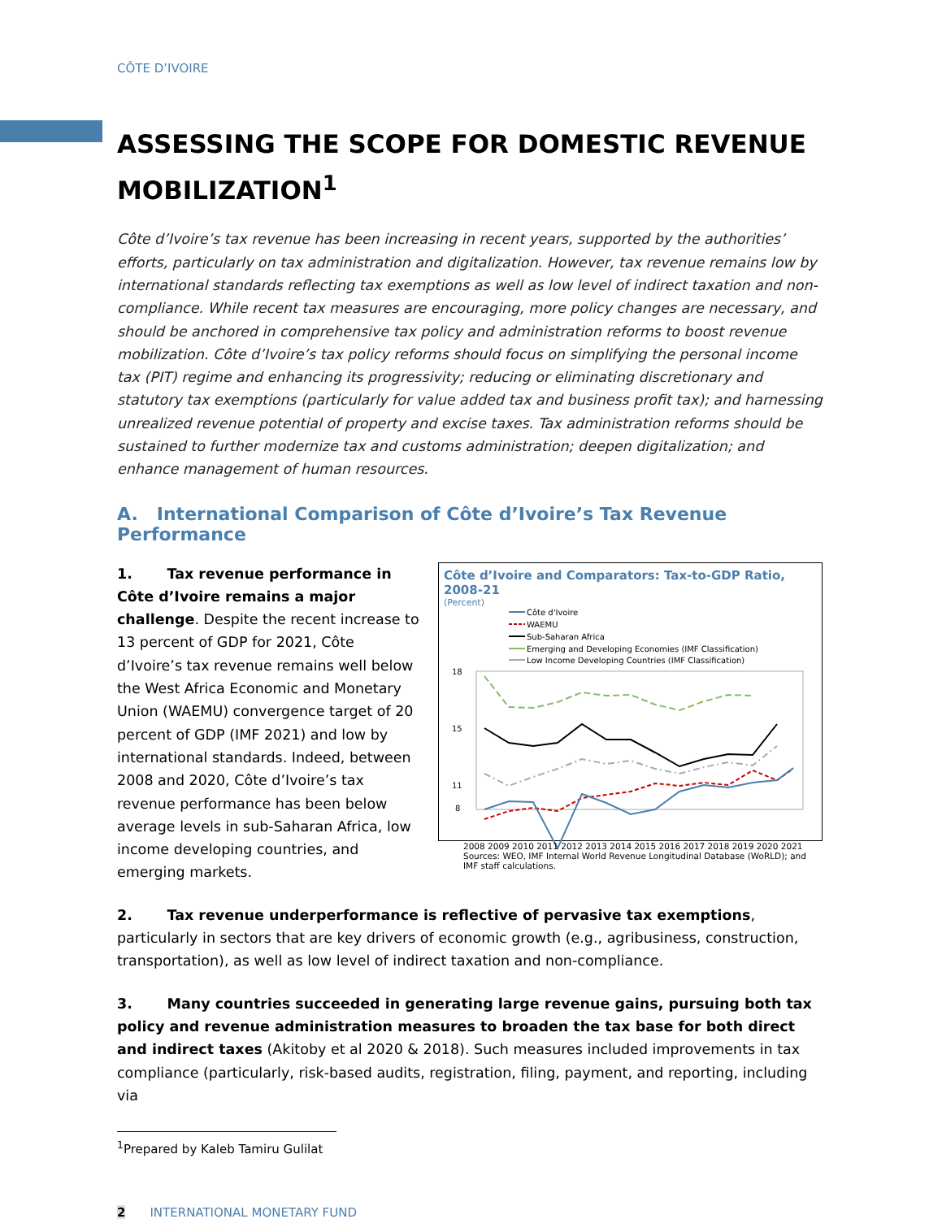CÔTE D’IVOIRE
ASSESSING THE SCOPE FOR DOMESTIC REVENUE MOBILIZATION<sup>1</sup>
Côte d’Ivoire’s tax revenue has been increasing in recent years, supported by the authorities’ efforts, particularly on tax administration and digitalization. However, tax revenue remains low by international standards reflecting tax exemptions as well as low level of indirect taxation and non-compliance. While recent tax measures are encouraging, more policy changes are necessary, and should be anchored in comprehensive tax policy and administration reforms to boost revenue mobilization. Côte d’Ivoire’s tax policy reforms should focus on simplifying the personal income tax (PIT) regime and enhancing its progressivity; reducing or eliminating discretionary and statutory tax exemptions (particularly for value added tax and business profit tax); and harnessing unrealized revenue potential of property and excise taxes. Tax administration reforms should be sustained to further modernize tax and customs administration; deepen digitalization; and enhance management of human resources.
A. International Comparison of Côte d’Ivoire’s Tax Revenue Performance
1. Tax revenue performance in Côte d’Ivoire remains a major challenge. Despite the recent increase to 13 percent of GDP for 2021, Côte d’Ivoire’s tax revenue remains well below the West Africa Economic and Monetary Union (WAEMU) convergence target of 20 percent of GDP (IMF 2021) and low by international standards. Indeed, between 2008 and 2020, Côte d’Ivoire’s tax revenue performance has been below average levels in sub-Saharan Africa, low income developing countries, and emerging markets.
Côte d’Ivoire and Comparators: Tax-to-GDP Ratio, 2008-21
(Percent)
Côte d'Ivoire
WAEMU
Sub-Saharan Africa
Emerging and Developing Economies (IMF Classification)
Low Income Developing Countries (IMF Classification)
18
15
11
8
2008 2009 2010 2011 2012 2013 2014 2015 2016 2017 2018 2019 2020 2021
Sources: WEO, IMF Internal World Revenue Longitudinal Database (WoRLD); and IMF staff calculations.
2. Tax revenue underperformance is reflective of pervasive tax exemptions, particularly in sectors that are key drivers of economic growth (e.g., agribusiness, construction, transportation), as well as low level of indirect taxation and non-compliance.
3. Many countries succeeded in generating large revenue gains, pursuing both tax policy and revenue administration measures to broaden the tax base for both direct and indirect taxes (Akitoby et al 2020 & 2018). Such measures included improvements in tax compliance (particularly, risk-based audits, registration, filing, payment, and reporting, including via
<sup>1</sup> Prepared by Kaleb Tamiru Gulilat
2 INTERNATIONAL MONETARY FUND